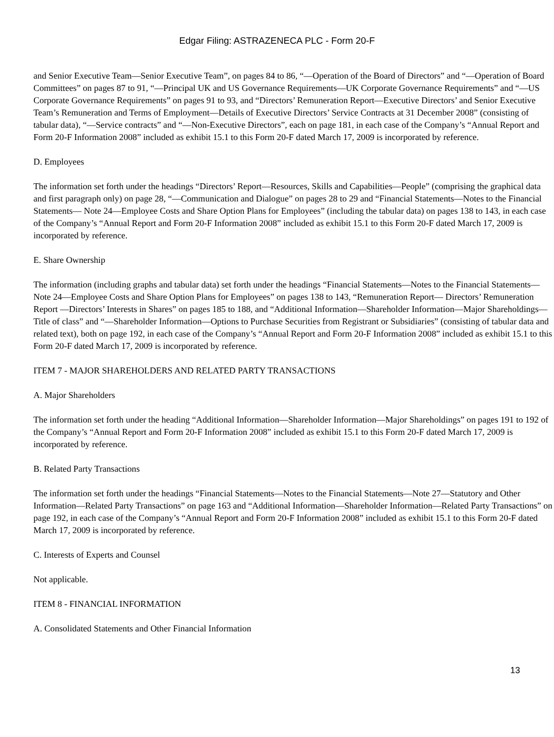Edgar Filing: ASTRAZENECA PLC - Form 20-F
and Senior Executive Team—Senior Executive Team”, on pages 84 to 86, “—Operation of the Board of Directors” and “—Operation of Board Committees” on pages 87 to 91, “—Principal UK and US Governance Requirements—UK Corporate Governance Requirements” and “—US Corporate Governance Requirements” on pages 91 to 93, and “Directors’ Remuneration Report—Executive Directors’ and Senior Executive Team’s Remuneration and Terms of Employment—Details of Executive Directors’ Service Contracts at 31 December 2008” (consisting of tabular data), “—Service contracts” and “—Non-Executive Directors”, each on page 181, in each case of the Company’s “Annual Report and Form 20-F Information 2008” included as exhibit 15.1 to this Form 20-F dated March 17, 2009 is incorporated by reference.
D. Employees
The information set forth under the headings “Directors’ Report—Resources, Skills and Capabilities—People” (comprising the graphical data and first paragraph only) on page 28, “—Communication and Dialogue” on pages 28 to 29 and “Financial Statements—Notes to the Financial Statements— Note 24—Employee Costs and Share Option Plans for Employees” (including the tabular data) on pages 138 to 143, in each case of the Company’s “Annual Report and Form 20-F Information 2008” included as exhibit 15.1 to this Form 20-F dated March 17, 2009 is incorporated by reference.
E. Share Ownership
The information (including graphs and tabular data) set forth under the headings “Financial Statements—Notes to the Financial Statements— Note 24—Employee Costs and Share Option Plans for Employees” on pages 138 to 143, “Remuneration Report— Directors’ Remuneration Report —Directors’ Interests in Shares” on pages 185 to 188, and “Additional Information—Shareholder Information—Major Shareholdings—Title of class” and “—Shareholder Information—Options to Purchase Securities from Registrant or Subsidiaries” (consisting of tabular data and related text), both on page 192, in each case of the Company’s “Annual Report and Form 20-F Information 2008” included as exhibit 15.1 to this Form 20-F dated March 17, 2009 is incorporated by reference.
ITEM 7 - MAJOR SHAREHOLDERS AND RELATED PARTY TRANSACTIONS
A. Major Shareholders
The information set forth under the heading “Additional Information—Shareholder Information—Major Shareholdings” on pages 191 to 192 of the Company’s “Annual Report and Form 20-F Information 2008” included as exhibit 15.1 to this Form 20-F dated March 17, 2009 is incorporated by reference.
B. Related Party Transactions
The information set forth under the headings “Financial Statements—Notes to the Financial Statements—Note 27—Statutory and Other Information—Related Party Transactions” on page 163 and “Additional Information—Shareholder Information—Related Party Transactions” on page 192, in each case of the Company’s “Annual Report and Form 20-F Information 2008” included as exhibit 15.1 to this Form 20-F dated March 17, 2009 is incorporated by reference.
C. Interests of Experts and Counsel
Not applicable.
ITEM 8 - FINANCIAL INFORMATION
A. Consolidated Statements and Other Financial Information
13